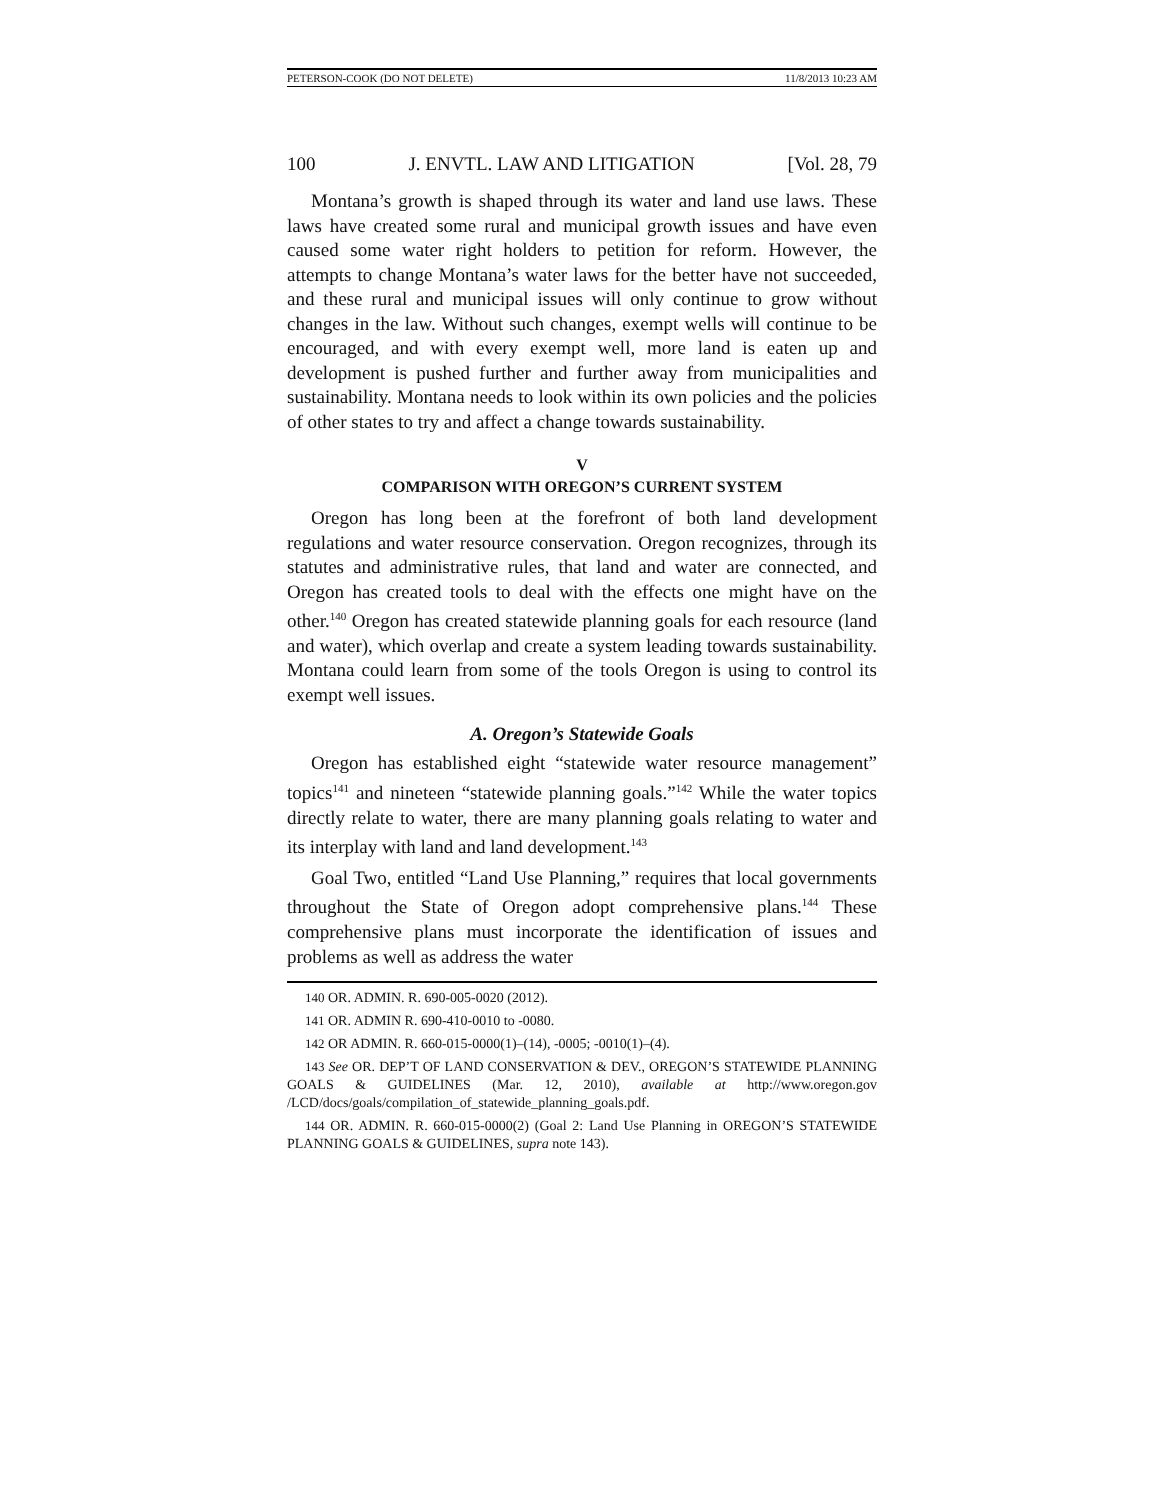PETERSON-COOK (DO NOT DELETE) 11/8/2013 10:23 AM
100 J. ENVTL. LAW AND LITIGATION [Vol. 28, 79
Montana’s growth is shaped through its water and land use laws. These laws have created some rural and municipal growth issues and have even caused some water right holders to petition for reform. However, the attempts to change Montana’s water laws for the better have not succeeded, and these rural and municipal issues will only continue to grow without changes in the law. Without such changes, exempt wells will continue to be encouraged, and with every exempt well, more land is eaten up and development is pushed further and further away from municipalities and sustainability. Montana needs to look within its own policies and the policies of other states to try and affect a change towards sustainability.
V
COMPARISON WITH OREGON’S CURRENT SYSTEM
Oregon has long been at the forefront of both land development regulations and water resource conservation. Oregon recognizes, through its statutes and administrative rules, that land and water are connected, and Oregon has created tools to deal with the effects one might have on the other.<sup>140</sup> Oregon has created statewide planning goals for each resource (land and water), which overlap and create a system leading towards sustainability. Montana could learn from some of the tools Oregon is using to control its exempt well issues.
A. Oregon’s Statewide Goals
Oregon has established eight “statewide water resource management” topics<sup>141</sup> and nineteen “statewide planning goals.”<sup>142</sup> While the water topics directly relate to water, there are many planning goals relating to water and its interplay with land and land development.<sup>143</sup>
Goal Two, entitled “Land Use Planning,” requires that local governments throughout the State of Oregon adopt comprehensive plans.<sup>144</sup> These comprehensive plans must incorporate the identification of issues and problems as well as address the water
140 OR. ADMIN. R. 690-005-0020 (2012).
141 OR. ADMIN R. 690-410-0010 to -0080.
142 OR ADMIN. R. 660-015-0000(1)–(14), -0005; -0010(1)–(4).
143 See OR. DEP’T OF LAND CONSERVATION & DEV., OREGON’S STATEWIDE PLANNING GOALS & GUIDELINES (Mar. 12, 2010), available at http://www.oregon.gov /LCD/docs/goals/compilation_of_statewide_planning_goals.pdf.
144 OR. ADMIN. R. 660-015-0000(2) (Goal 2: Land Use Planning in OREGON’S STATEWIDE PLANNING GOALS & GUIDELINES, supra note 143).